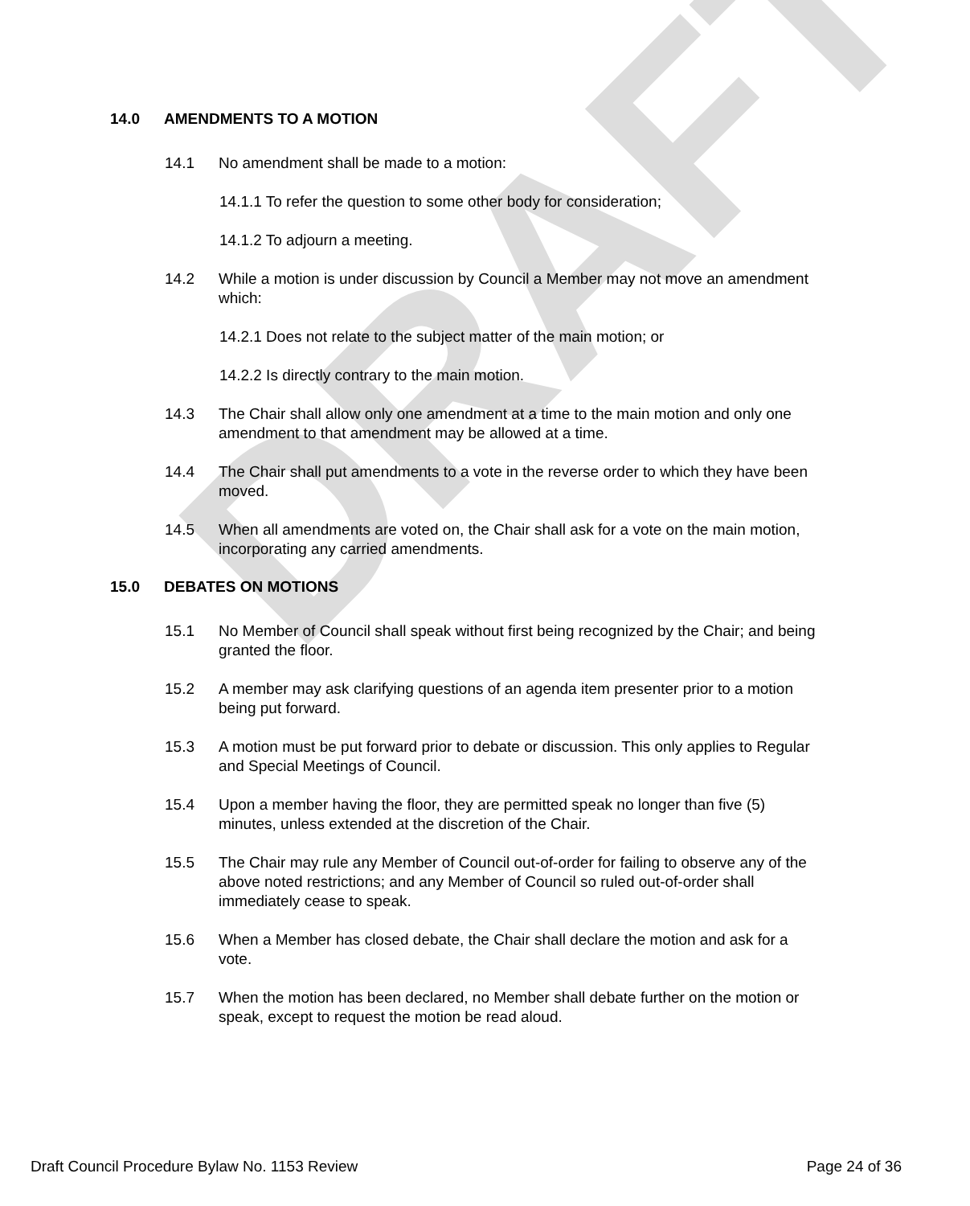DRAFT
14.0 AMENDMENTS TO A MOTION
14.1 No amendment shall be made to a motion:
14.1.1 To refer the question to some other body for consideration;
14.1.2 To adjourn a meeting.
14.2 While a motion is under discussion by Council a Member may not move an amendment which:
14.2.1 Does not relate to the subject matter of the main motion; or
14.2.2 Is directly contrary to the main motion.
14.3 The Chair shall allow only one amendment at a time to the main motion and only one amendment to that amendment may be allowed at a time.
14.4 The Chair shall put amendments to a vote in the reverse order to which they have been moved.
14.5 When all amendments are voted on, the Chair shall ask for a vote on the main motion, incorporating any carried amendments.
15.0 DEBATES ON MOTIONS
15.1 No Member of Council shall speak without first being recognized by the Chair; and being granted the floor.
15.2 A member may ask clarifying questions of an agenda item presenter prior to a motion being put forward.
15.3 A motion must be put forward prior to debate or discussion. This only applies to Regular and Special Meetings of Council.
15.4 Upon a member having the floor, they are permitted speak no longer than five (5) minutes, unless extended at the discretion of the Chair.
15.5 The Chair may rule any Member of Council out-of-order for failing to observe any of the above noted restrictions; and any Member of Council so ruled out-of-order shall immediately cease to speak.
15.6 When a Member has closed debate, the Chair shall declare the motion and ask for a vote.
15.7 When the motion has been declared, no Member shall debate further on the motion or speak, except to request the motion be read aloud.
Draft Council Procedure Bylaw No. 1153 Review Page 24 of 36